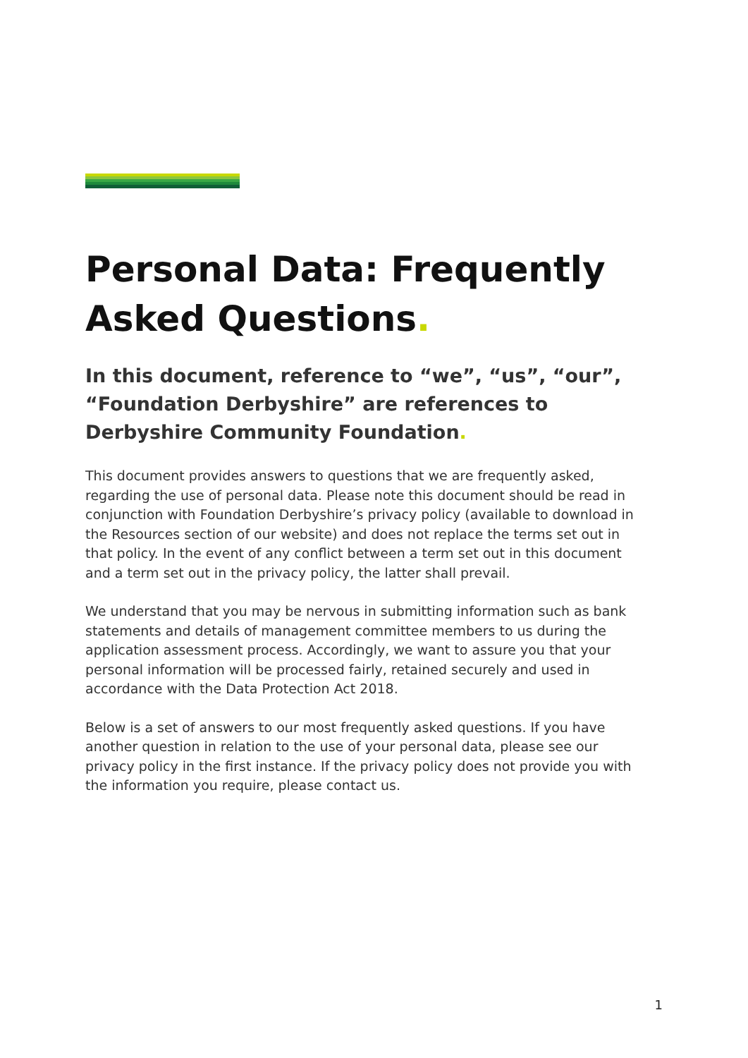Personal Data: Frequently Asked Questions.
In this document, reference to “we”, “us”, “our”, “Foundation Derbyshire” are references to Derbyshire Community Foundation.
This document provides answers to questions that we are frequently asked, regarding the use of personal data. Please note this document should be read in conjunction with Foundation Derbyshire’s privacy policy (available to download in the Resources section of our website) and does not replace the terms set out in that policy. In the event of any conflict between a term set out in this document and a term set out in the privacy policy, the latter shall prevail.
We understand that you may be nervous in submitting information such as bank statements and details of management committee members to us during the application assessment process. Accordingly, we want to assure you that your personal information will be processed fairly, retained securely and used in accordance with the Data Protection Act 2018.
Below is a set of answers to our most frequently asked questions. If you have another question in relation to the use of your personal data, please see our privacy policy in the first instance. If the privacy policy does not provide you with the information you require, please contact us.
1